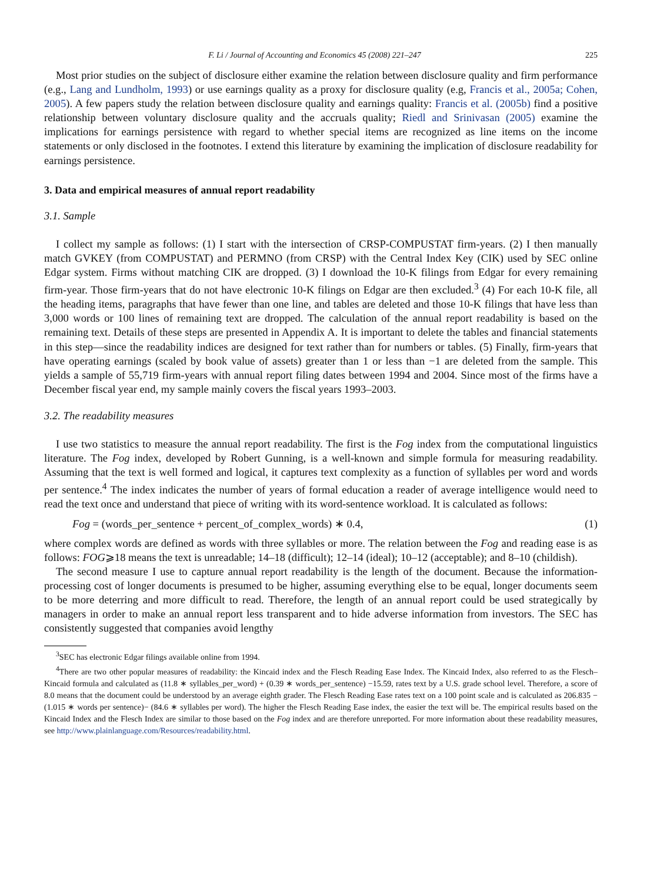F. Li / Journal of Accounting and Economics 45 (2008) 221–247 225
Most prior studies on the subject of disclosure either examine the relation between disclosure quality and firm performance (e.g., Lang and Lundholm, 1993) or use earnings quality as a proxy for disclosure quality (e.g, Francis et al., 2005a; Cohen, 2005). A few papers study the relation between disclosure quality and earnings quality: Francis et al. (2005b) find a positive relationship between voluntary disclosure quality and the accruals quality; Riedl and Srinivasan (2005) examine the implications for earnings persistence with regard to whether special items are recognized as line items on the income statements or only disclosed in the footnotes. I extend this literature by examining the implication of disclosure readability for earnings persistence.
3. Data and empirical measures of annual report readability
3.1. Sample
I collect my sample as follows: (1) I start with the intersection of CRSP-COMPUSTAT firm-years. (2) I then manually match GVKEY (from COMPUSTAT) and PERMNO (from CRSP) with the Central Index Key (CIK) used by SEC online Edgar system. Firms without matching CIK are dropped. (3) I download the 10-K filings from Edgar for every remaining firm-year. Those firm-years that do not have electronic 10-K filings on Edgar are then excluded.<sup>3</sup> (4) For each 10-K file, all the heading items, paragraphs that have fewer than one line, and tables are deleted and those 10-K filings that have less than 3,000 words or 100 lines of remaining text are dropped. The calculation of the annual report readability is based on the remaining text. Details of these steps are presented in Appendix A. It is important to delete the tables and financial statements in this step—since the readability indices are designed for text rather than for numbers or tables. (5) Finally, firm-years that have operating earnings (scaled by book value of assets) greater than 1 or less than −1 are deleted from the sample. This yields a sample of 55,719 firm-years with annual report filing dates between 1994 and 2004. Since most of the firms have a December fiscal year end, my sample mainly covers the fiscal years 1993–2003.
3.2. The readability measures
I use two statistics to measure the annual report readability. The first is the Fog index from the computational linguistics literature. The Fog index, developed by Robert Gunning, is a well-known and simple formula for measuring readability. Assuming that the text is well formed and logical, it captures text complexity as a function of syllables per word and words per sentence.<sup>4</sup> The index indicates the number of years of formal education a reader of average intelligence would need to read the text once and understand that piece of writing with its word-sentence workload. It is calculated as follows:
Fog = (words_per_sentence + percent_of_complex_words) ∗ 0.4, (1)
where complex words are defined as words with three syllables or more. The relation between the Fog and reading ease is as follows: FOG⩾18 means the text is unreadable; 14–18 (difficult); 12–14 (ideal); 10–12 (acceptable); and 8–10 (childish).
The second measure I use to capture annual report readability is the length of the document. Because the information-processing cost of longer documents is presumed to be higher, assuming everything else to be equal, longer documents seem to be more deterring and more difficult to read. Therefore, the length of an annual report could be used strategically by managers in order to make an annual report less transparent and to hide adverse information from investors. The SEC has consistently suggested that companies avoid lengthy
<sup>3</sup> SEC has electronic Edgar filings available online from 1994.
<sup>4</sup> There are two other popular measures of readability: the Kincaid index and the Flesch Reading Ease Index. The Kincaid Index, also referred to as the Flesch–Kincaid formula and calculated as (11.8 ∗ syllables_per_word) + (0.39 ∗ words_per_sentence) −15.59, rates text by a U.S. grade school level. Therefore, a score of 8.0 means that the document could be understood by an average eighth grader. The Flesch Reading Ease rates text on a 100 point scale and is calculated as 206.835 − (1.015 ∗ words per sentence)− (84.6 ∗ syllables per word). The higher the Flesch Reading Ease index, the easier the text will be. The empirical results based on the Kincaid Index and the Flesch Index are similar to those based on the Fog index and are therefore unreported. For more information about these readability measures, see http://www.plainlanguage.com/Resources/readability.html.